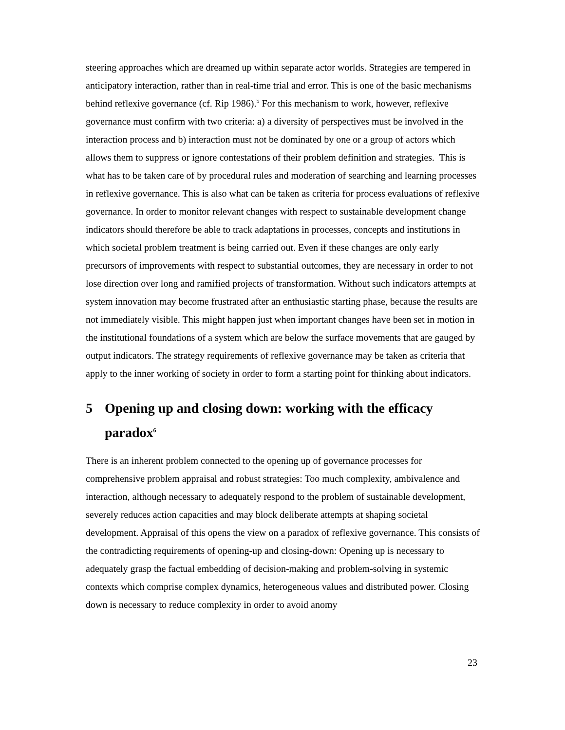steering approaches which are dreamed up within separate actor worlds. Strategies are tempered in anticipatory interaction, rather than in real-time trial and error. This is one of the basic mechanisms behind reflexive governance (cf. Rip 1986).<sup>5</sup> For this mechanism to work, however, reflexive governance must confirm with two criteria: a) a diversity of perspectives must be involved in the interaction process and b) interaction must not be dominated by one or a group of actors which allows them to suppress or ignore contestations of their problem definition and strategies. This is what has to be taken care of by procedural rules and moderation of searching and learning processes in reflexive governance. This is also what can be taken as criteria for process evaluations of reflexive governance. In order to monitor relevant changes with respect to sustainable development change indicators should therefore be able to track adaptations in processes, concepts and institutions in which societal problem treatment is being carried out. Even if these changes are only early precursors of improvements with respect to substantial outcomes, they are necessary in order to not lose direction over long and ramified projects of transformation. Without such indicators attempts at system innovation may become frustrated after an enthusiastic starting phase, because the results are not immediately visible. This might happen just when important changes have been set in motion in the institutional foundations of a system which are below the surface movements that are gauged by output indicators. The strategy requirements of reflexive governance may be taken as criteria that apply to the inner working of society in order to form a starting point for thinking about indicators.
5 Opening up and closing down: working with the efficacy paradox<sup>6</sup>
There is an inherent problem connected to the opening up of governance processes for comprehensive problem appraisal and robust strategies: Too much complexity, ambivalence and interaction, although necessary to adequately respond to the problem of sustainable development, severely reduces action capacities and may block deliberate attempts at shaping societal development. Appraisal of this opens the view on a paradox of reflexive governance. This consists of the contradicting requirements of opening-up and closing-down: Opening up is necessary to adequately grasp the factual embedding of decision-making and problem-solving in systemic contexts which comprise complex dynamics, heterogeneous values and distributed power. Closing down is necessary to reduce complexity in order to avoid anomy
23